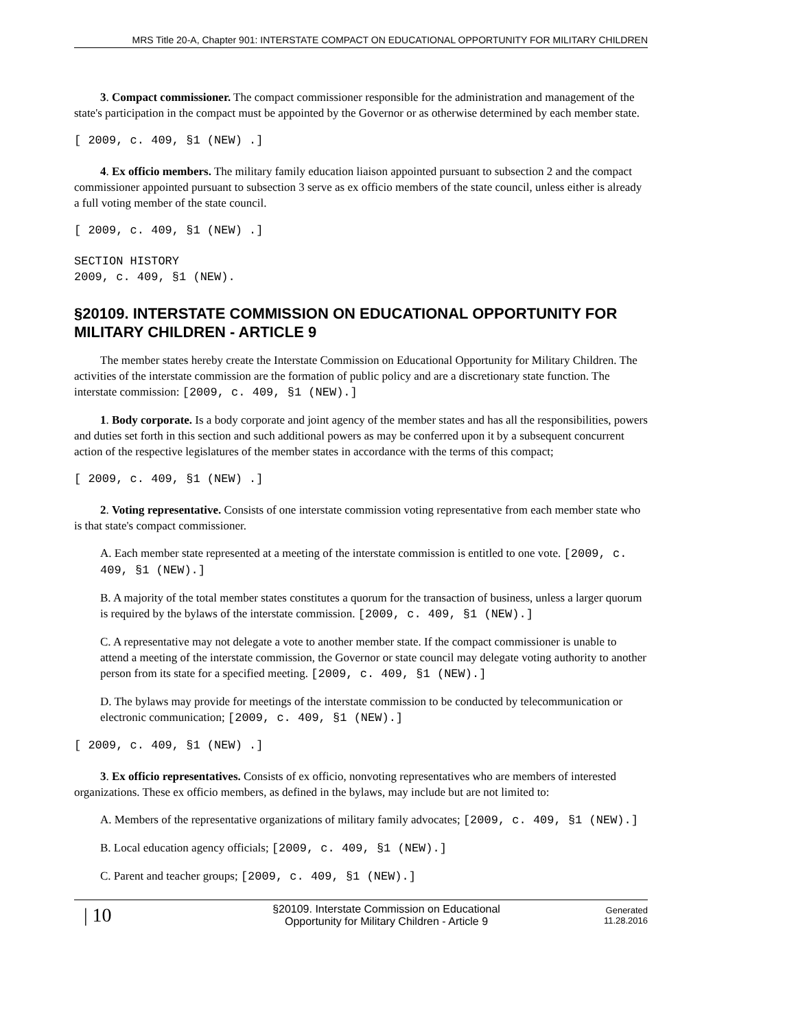MRS Title 20-A, Chapter 901: INTERSTATE COMPACT ON EDUCATIONAL OPPORTUNITY FOR MILITARY CHILDREN
3. Compact commissioner. The compact commissioner responsible for the administration and management of the state's participation in the compact must be appointed by the Governor or as otherwise determined by each member state.
[ 2009, c. 409, §1 (NEW) .]
4. Ex officio members. The military family education liaison appointed pursuant to subsection 2 and the compact commissioner appointed pursuant to subsection 3 serve as ex officio members of the state council, unless either is already a full voting member of the state council.
[ 2009, c. 409, §1 (NEW) .]
SECTION HISTORY
2009, c. 409, §1 (NEW).
§20109. INTERSTATE COMMISSION ON EDUCATIONAL OPPORTUNITY FOR MILITARY CHILDREN - ARTICLE 9
The member states hereby create the Interstate Commission on Educational Opportunity for Military Children. The activities of the interstate commission are the formation of public policy and are a discretionary state function. The interstate commission: [2009, c. 409, §1 (NEW).]
1. Body corporate. Is a body corporate and joint agency of the member states and has all the responsibilities, powers and duties set forth in this section and such additional powers as may be conferred upon it by a subsequent concurrent action of the respective legislatures of the member states in accordance with the terms of this compact;
[ 2009, c. 409, §1 (NEW) .]
2. Voting representative. Consists of one interstate commission voting representative from each member state who is that state's compact commissioner.
A. Each member state represented at a meeting of the interstate commission is entitled to one vote. [2009, c. 409, §1 (NEW).]
B. A majority of the total member states constitutes a quorum for the transaction of business, unless a larger quorum is required by the bylaws of the interstate commission. [2009, c. 409, §1 (NEW).]
C. A representative may not delegate a vote to another member state. If the compact commissioner is unable to attend a meeting of the interstate commission, the Governor or state council may delegate voting authority to another person from its state for a specified meeting. [2009, c. 409, §1 (NEW).]
D. The bylaws may provide for meetings of the interstate commission to be conducted by telecommunication or electronic communication; [2009, c. 409, §1 (NEW).]
[ 2009, c. 409, §1 (NEW) .]
3. Ex officio representatives. Consists of ex officio, nonvoting representatives who are members of interested organizations. These ex officio members, as defined in the bylaws, may include but are not limited to:
A. Members of the representative organizations of military family advocates; [2009, c. 409, §1 (NEW).]
B. Local education agency officials; [2009, c. 409, §1 (NEW).]
C. Parent and teacher groups; [2009, c. 409, §1 (NEW).]
| 10
§20109. Interstate Commission on Educational
Opportunity for Military Children - Article 9
Generated
11.28.2016